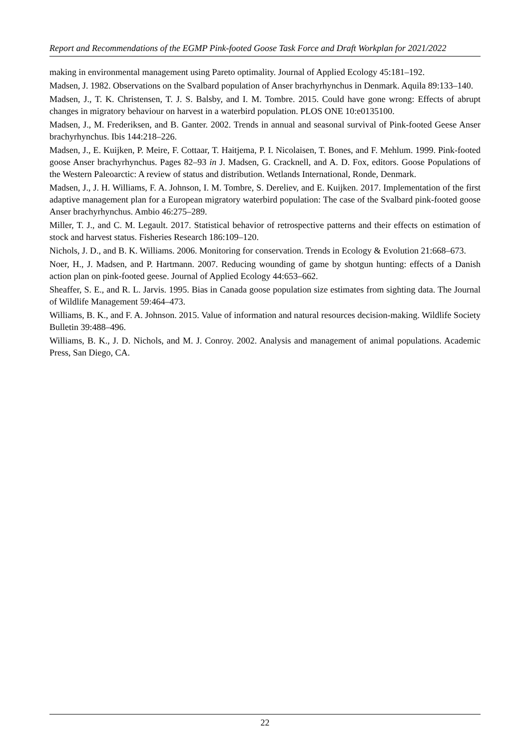Report and Recommendations of the EGMP Pink-footed Goose Task Force and Draft Workplan for 2021/2022
making in environmental management using Pareto optimality. Journal of Applied Ecology 45:181–192.
Madsen, J. 1982. Observations on the Svalbard population of Anser brachyrhynchus in Denmark. Aquila 89:133–140.
Madsen, J., T. K. Christensen, T. J. S. Balsby, and I. M. Tombre. 2015. Could have gone wrong: Effects of abrupt changes in migratory behaviour on harvest in a waterbird population. PLOS ONE 10:e0135100.
Madsen, J., M. Frederiksen, and B. Ganter. 2002. Trends in annual and seasonal survival of Pink-footed Geese Anser brachyrhynchus. Ibis 144:218–226.
Madsen, J., E. Kuijken, P. Meire, F. Cottaar, T. Haitjema, P. I. Nicolaisen, T. Bones, and F. Mehlum. 1999. Pink-footed goose Anser brachyrhynchus. Pages 82–93 in J. Madsen, G. Cracknell, and A. D. Fox, editors. Goose Populations of the Western Paleoarctic: A review of status and distribution. Wetlands International, Ronde, Denmark.
Madsen, J., J. H. Williams, F. A. Johnson, I. M. Tombre, S. Dereliev, and E. Kuijken. 2017. Implementation of the first adaptive management plan for a European migratory waterbird population: The case of the Svalbard pink-footed goose Anser brachyrhynchus. Ambio 46:275–289.
Miller, T. J., and C. M. Legault. 2017. Statistical behavior of retrospective patterns and their effects on estimation of stock and harvest status. Fisheries Research 186:109–120.
Nichols, J. D., and B. K. Williams. 2006. Monitoring for conservation. Trends in Ecology & Evolution 21:668–673.
Noer, H., J. Madsen, and P. Hartmann. 2007. Reducing wounding of game by shotgun hunting: effects of a Danish action plan on pink-footed geese. Journal of Applied Ecology 44:653–662.
Sheaffer, S. E., and R. L. Jarvis. 1995. Bias in Canada goose population size estimates from sighting data. The Journal of Wildlife Management 59:464–473.
Williams, B. K., and F. A. Johnson. 2015. Value of information and natural resources decision-making. Wildlife Society Bulletin 39:488–496.
Williams, B. K., J. D. Nichols, and M. J. Conroy. 2002. Analysis and management of animal populations. Academic Press, San Diego, CA.
22